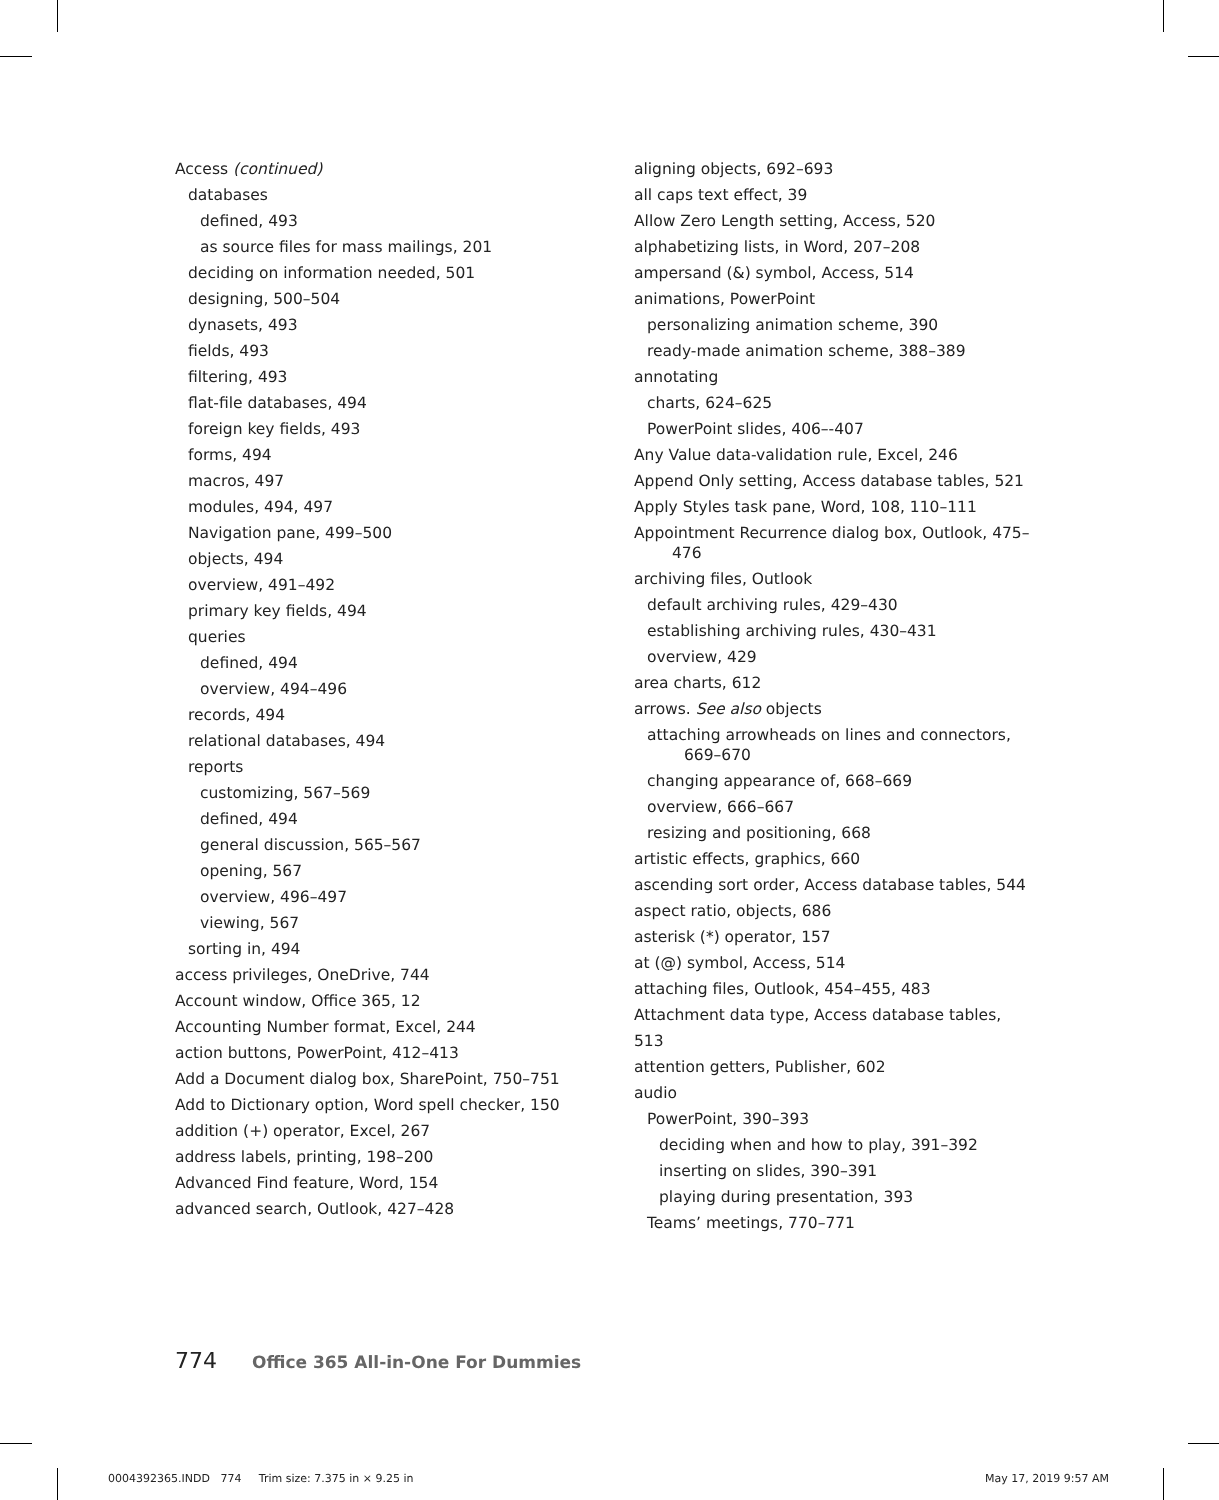Access (continued)
databases
defined, 493
as source files for mass mailings, 201
deciding on information needed, 501
designing, 500–504
dynasets, 493
fields, 493
filtering, 493
flat-file databases, 494
foreign key fields, 493
forms, 494
macros, 497
modules, 494, 497
Navigation pane, 499–500
objects, 494
overview, 491–492
primary key fields, 494
queries
defined, 494
overview, 494–496
records, 494
relational databases, 494
reports
customizing, 567–569
defined, 494
general discussion, 565–567
opening, 567
overview, 496–497
viewing, 567
sorting in, 494
access privileges, OneDrive, 744
Account window, Office 365, 12
Accounting Number format, Excel, 244
action buttons, PowerPoint, 412–413
Add a Document dialog box, SharePoint, 750–751
Add to Dictionary option, Word spell checker, 150
addition (+) operator, Excel, 267
address labels, printing, 198–200
Advanced Find feature, Word, 154
advanced search, Outlook, 427–428
aligning objects, 692–693
all caps text effect, 39
Allow Zero Length setting, Access, 520
alphabetizing lists, in Word, 207–208
ampersand (&) symbol, Access, 514
animations, PowerPoint
personalizing animation scheme, 390
ready-made animation scheme, 388–389
annotating
charts, 624–625
PowerPoint slides, 406–-407
Any Value data-validation rule, Excel, 246
Append Only setting, Access database tables, 521
Apply Styles task pane, Word, 108, 110–111
Appointment Recurrence dialog box, Outlook, 475–476
archiving files, Outlook
default archiving rules, 429–430
establishing archiving rules, 430–431
overview, 429
area charts, 612
arrows. See also objects
attaching arrowheads on lines and connectors, 669–670
changing appearance of, 668–669
overview, 666–667
resizing and positioning, 668
artistic effects, graphics, 660
ascending sort order, Access database tables, 544
aspect ratio, objects, 686
asterisk (*) operator, 157
at (@) symbol, Access, 514
attaching files, Outlook, 454–455, 483
Attachment data type, Access database tables, 513
attention getters, Publisher, 602
audio
PowerPoint, 390–393
deciding when and how to play, 391–392
inserting on slides, 390–391
playing during presentation, 393
Teams’ meetings, 770–771
774 Office 365 All-in-One For Dummies
0004392365.INDD 774 Trim size: 7.375 in × 9.25 in May 17, 2019 9:57 AM